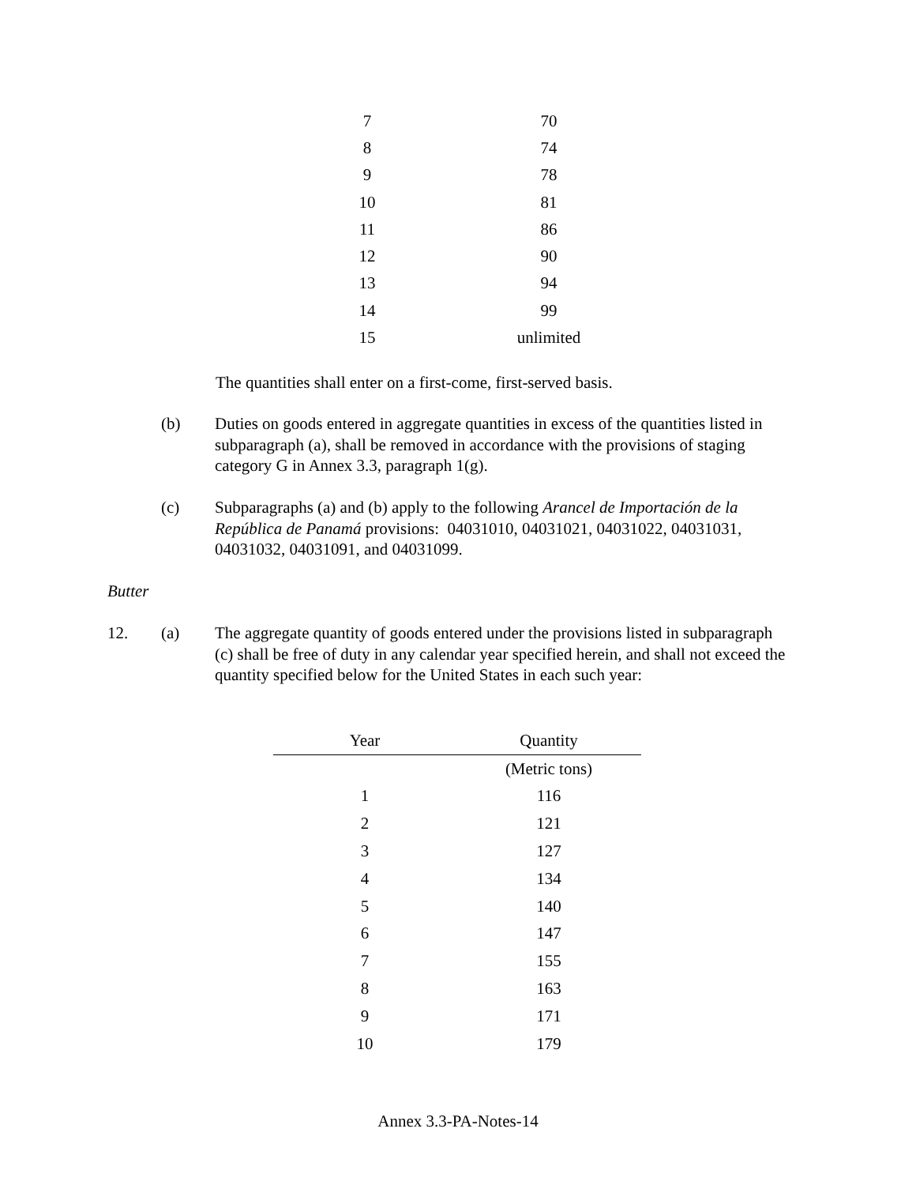| 7 | 70 |
| 8 | 74 |
| 9 | 78 |
| 10 | 81 |
| 11 | 86 |
| 12 | 90 |
| 13 | 94 |
| 14 | 99 |
| 15 | unlimited |
The quantities shall enter on a first-come, first-served basis.
(b) Duties on goods entered in aggregate quantities in excess of the quantities listed in subparagraph (a), shall be removed in accordance with the provisions of staging category G in Annex 3.3, paragraph 1(g).
(c) Subparagraphs (a) and (b) apply to the following Arancel de Importación de la República de Panamá provisions: 04031010, 04031021, 04031022, 04031031, 04031032, 04031091, and 04031099.
Butter
12. (a) The aggregate quantity of goods entered under the provisions listed in subparagraph (c) shall be free of duty in any calendar year specified herein, and shall not exceed the quantity specified below for the United States in each such year:
| Year | Quantity |
| --- | --- |
| | (Metric tons) |
| 1 | 116 |
| 2 | 121 |
| 3 | 127 |
| 4 | 134 |
| 5 | 140 |
| 6 | 147 |
| 7 | 155 |
| 8 | 163 |
| 9 | 171 |
| 10 | 179 |
Annex 3.3-PA-Notes-14